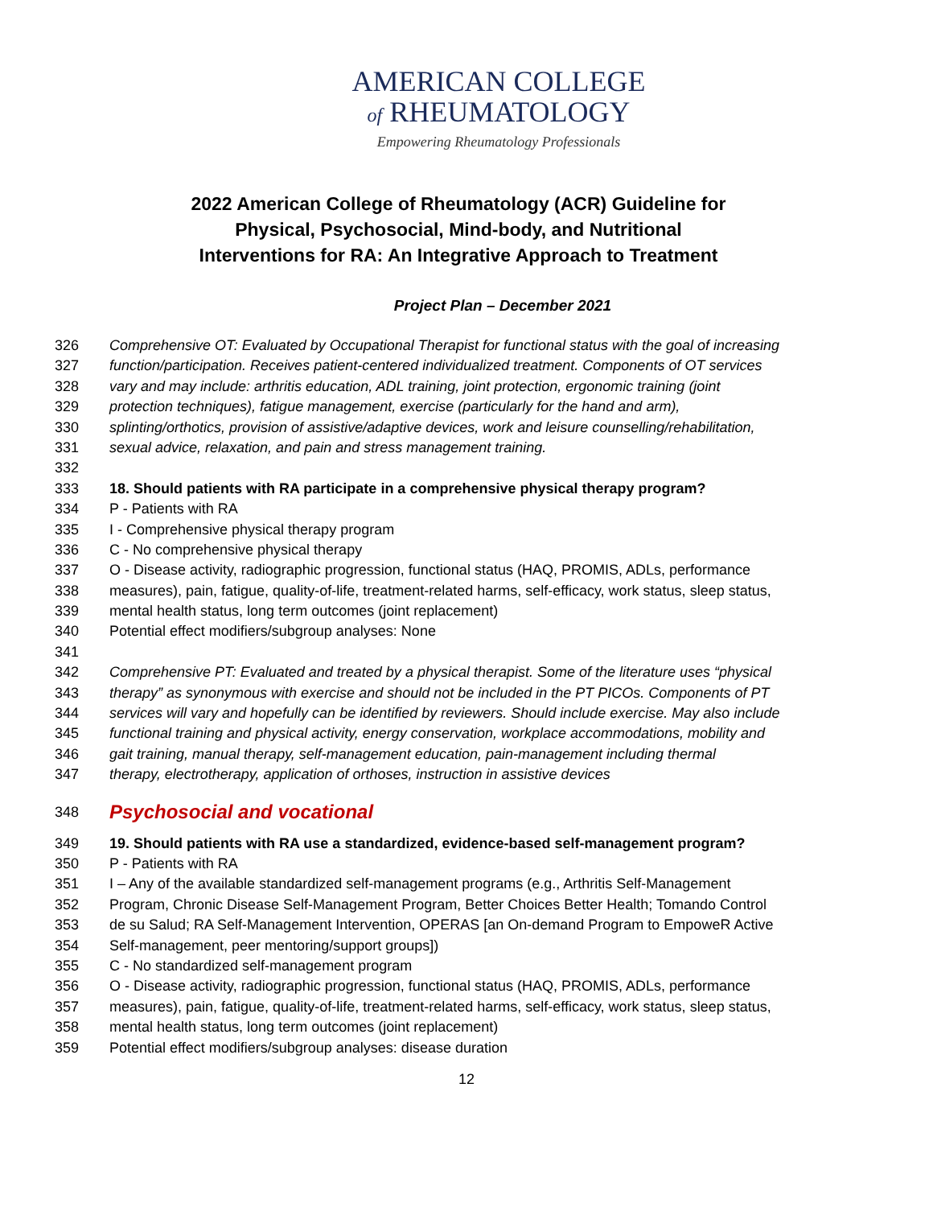AMERICAN COLLEGE
of RHEUMATOLOGY
Empowering Rheumatology Professionals
2022 American College of Rheumatology (ACR) Guideline for Physical, Psychosocial, Mind-body, and Nutritional Interventions for RA: An Integrative Approach to Treatment
Project Plan – December 2021
326 Comprehensive OT: Evaluated by Occupational Therapist for functional status with the goal of increasing
327 function/participation. Receives patient-centered individualized treatment. Components of OT services
328 vary and may include: arthritis education, ADL training, joint protection, ergonomic training (joint
329 protection techniques), fatigue management, exercise (particularly for the hand and arm),
330 splinting/orthotics, provision of assistive/adaptive devices, work and leisure counselling/rehabilitation,
331 sexual advice, relaxation, and pain and stress management training.
332
333 18. Should patients with RA participate in a comprehensive physical therapy program?
334 P - Patients with RA
335 I - Comprehensive physical therapy program
336 C - No comprehensive physical therapy
337 O - Disease activity, radiographic progression, functional status (HAQ, PROMIS, ADLs, performance
338 measures), pain, fatigue, quality-of-life, treatment-related harms, self-efficacy, work status, sleep status,
339 mental health status, long term outcomes (joint replacement)
340 Potential effect modifiers/subgroup analyses: None
341
342 Comprehensive PT: Evaluated and treated by a physical therapist. Some of the literature uses “physical
343 therapy” as synonymous with exercise and should not be included in the PT PICOs. Components of PT
344 services will vary and hopefully can be identified by reviewers. Should include exercise. May also include
345 functional training and physical activity, energy conservation, workplace accommodations, mobility and
346 gait training, manual therapy, self-management education, pain-management including thermal
347 therapy, electrotherapy, application of orthoses, instruction in assistive devices
348 Psychosocial and vocational
349 19. Should patients with RA use a standardized, evidence-based self-management program?
350 P - Patients with RA
351 I – Any of the available standardized self-management programs (e.g., Arthritis Self-Management
352 Program, Chronic Disease Self-Management Program, Better Choices Better Health; Tomando Control
353 de su Salud; RA Self-Management Intervention, OPERAS [an On-demand Program to EmpoweR Active
354 Self-management, peer mentoring/support groups])
355 C - No standardized self-management program
356 O - Disease activity, radiographic progression, functional status (HAQ, PROMIS, ADLs, performance
357 measures), pain, fatigue, quality-of-life, treatment-related harms, self-efficacy, work status, sleep status,
358 mental health status, long term outcomes (joint replacement)
359 Potential effect modifiers/subgroup analyses: disease duration
12